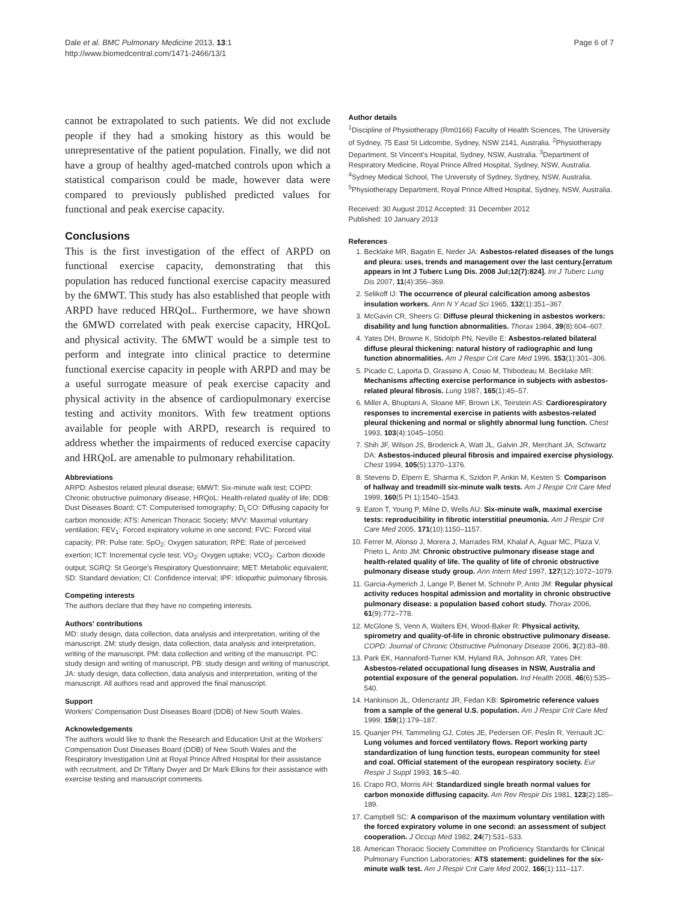Dale et al. BMC Pulmonary Medicine 2013, 13:1
http://www.biomedcentral.com/1471-2466/13/1
Page 6 of 7
cannot be extrapolated to such patients. We did not exclude people if they had a smoking history as this would be unrepresentative of the patient population. Finally, we did not have a group of healthy aged-matched controls upon which a statistical comparison could be made, however data were compared to previously published predicted values for functional and peak exercise capacity.
Conclusions
This is the first investigation of the effect of ARPD on functional exercise capacity, demonstrating that this population has reduced functional exercise capacity measured by the 6MWT. This study has also established that people with ARPD have reduced HRQoL. Furthermore, we have shown the 6MWD correlated with peak exercise capacity, HRQoL and physical activity. The 6MWT would be a simple test to perform and integrate into clinical practice to determine functional exercise capacity in people with ARPD and may be a useful surrogate measure of peak exercise capacity and physical activity in the absence of cardiopulmonary exercise testing and activity monitors. With few treatment options available for people with ARPD, research is required to address whether the impairments of reduced exercise capacity and HRQoL are amenable to pulmonary rehabilitation.
Abbreviations
ARPD: Asbestos related pleural disease; 6MWT: Six-minute walk test; COPD: Chronic obstructive pulmonary disease; HRQoL: Health-related quality of life; DDB: Dust Diseases Board; CT: Computerised tomography; D<sub>L</sub>CO: Diffusing capacity for carbon monoxide; ATS: American Thoracic Society; MVV: Maximal voluntary ventilation; FEV<sub>1</sub>: Forced expiratory volume in one second; FVC: Forced vital capacity; PR: Pulse rate; SpO<sub>2</sub>: Oxygen saturation; RPE: Rate of perceived exertion; ICT: Incremental cycle test; VO<sub>2</sub>: Oxygen uptake; VCO<sub>2</sub>: Carbon dioxide output; SGRQ: St George's Respiratory Questionnaire; MET: Metabolic equivalent; SD: Standard deviation; CI: Confidence interval; IPF: Idiopathic pulmonary fibrosis.
Competing interests
The authors declare that they have no competing interests.
Authors' contributions
MD: study design, data collection, data analysis and interpretation, writing of the manuscript. ZM: study design, data collection, data analysis and interpretation, writing of the manuscript. PM: data collection and writing of the manuscript. PC: study design and writing of manuscript, PB: study design and writing of manuscript, JA: study design, data collection, data analysis and interpretation, writing of the manuscript. All authors read and approved the final manuscript.
Support
Workers' Compensation Dust Diseases Board (DDB) of New South Wales.
Acknowledgements
The authors would like to thank the Research and Education Unit at the Workers' Compensation Dust Diseases Board (DDB) of New South Wales and the Respiratory Investigation Unit at Royal Prince Alfred Hospital for their assistance with recruitment, and Dr Tiffany Dwyer and Dr Mark Elkins for their assistance with exercise testing and manuscript comments.
Author details
<sup>1</sup> Discipline of Physiotherapy (Rm0166) Faculty of Health Sciences, The University of Sydney, 75 East St Lidcombe, Sydney, NSW 2141, Australia. <sup>2</sup>Physiotherapy Department, St Vincent's Hospital, Sydney, NSW, Australia. <sup>3</sup>Department of Respiratory Medicine, Royal Prince Alfred Hospital, Sydney, NSW, Australia. <sup>4</sup>Sydney Medical School, The University of Sydney, Sydney, NSW, Australia. <sup>5</sup>Physiotherapy Department, Royal Prince Alfred Hospital, Sydney, NSW, Australia.
Received: 30 August 2012 Accepted: 31 December 2012
Published: 10 January 2013
References
1. Becklake MR, Bagatin E, Neder JA: Asbestos-related diseases of the lungs and pleura: uses, trends and management over the last century.[erratum appears in Int J Tuberc Lung Dis. 2008 Jul;12(7):824]. Int J Tuberc Lung Dis 2007, 11(4):356–369.
2. Selikoff IJ: The occurrence of pleural calcification among asbestos insulation workers. Ann N Y Acad Sci 1965, 132(1):351–367.
3. McGavin CR, Sheers G: Diffuse pleural thickening in asbestos workers: disability and lung function abnormalities. Thorax 1984, 39(8):604–607.
4. Yates DH, Browne K, Stidolph PN, Neville E: Asbestos-related bilateral diffuse pleural thickening: natural history of radiographic and lung function abnormalities. Am J Respir Crit Care Med 1996, 153(1):301–306.
5. Picado C, Laporta D, Grassino A, Cosio M, Thibodeau M, Becklake MR: Mechanisms affecting exercise performance in subjects with asbestos-related pleural fibrosis. Lung 1987, 165(1):45–57.
6. Miller A, Bhuptani A, Sloane MF, Brown LK, Teirstein AS: Cardiorespiratory responses to incremental exercise in patients with asbestos-related pleural thickening and normal or slightly abnormal lung function. Chest 1993, 103(4):1045–1050.
7. Shih JF, Wilson JS, Broderick A, Watt JL, Galvin JR, Merchant JA, Schwartz DA: Asbestos-induced pleural fibrosis and impaired exercise physiology. Chest 1994, 105(5):1370–1376.
8. Stevens D, Elpern E, Sharma K, Szidon P, Ankin M, Kesten S: Comparison of hallway and treadmill six-minute walk tests. Am J Respir Crit Care Med 1999, 160(5 Pt 1):1540–1543.
9. Eaton T, Young P, Milne D, Wells AU: Six-minute walk, maximal exercise tests: reproducibility in fibrotic interstitial pneumonia. Am J Respir Crit Care Med 2005, 171(10):1150–1157.
10. Ferrer M, Alonso J, Morera J, Marrades RM, Khalaf A, Aguar MC, Plaza V, Prieto L, Anto JM: Chronic obstructive pulmonary disease stage and health-related quality of life. The quality of life of chronic obstructive pulmonary disease study group. Ann Intern Med 1997, 127(12):1072–1079.
11. Garcia-Aymerich J, Lange P, Benet M, Schnohr P, Anto JM: Regular physical activity reduces hospital admission and mortality in chronic obstructive pulmonary disease: a population based cohort study. Thorax 2006, 61(9):772–778.
12. McGlone S, Venn A, Walters EH, Wood-Baker R: Physical activity, spirometry and quality-of-life in chronic obstructive pulmonary disease. COPD: Journal of Chronic Obstructive Pulmonary Disease 2006, 3(2):83–88.
13. Park EK, Hannaford-Turner KM, Hyland RA, Johnson AR, Yates DH: Asbestos-related occupational lung diseases in NSW, Australia and potential exposure of the general population. Ind Health 2008, 46(6):535–540.
14. Hankinson JL, Odencrantz JR, Fedan KB: Spirometric reference values from a sample of the general U.S. population. Am J Respir Crit Care Med 1999, 159(1):179–187.
15. Quanjer PH, Tammeling GJ, Cotes JE, Pedersen OF, Peslin R, Yernault JC: Lung volumes and forced ventilatory flows. Report working party standardization of lung function tests, european community for steel and coal. Official statement of the european respiratory society. Eur Respir J Suppl 1993, 16:5–40.
16. Crapo RO, Morris AH: Standardized single breath normal values for carbon monoxide diffusing capacity. Am Rev Respir Dis 1981, 123(2):185–189.
17. Campbell SC: A comparison of the maximum voluntary ventilation with the forced expiratory volume in one second: an assessment of subject cooperation. J Occup Med 1982, 24(7):531–533.
18. American Thoracic Society Committee on Proficiency Standards for Clinical Pulmonary Function Laboratories: ATS statement: guidelines for the six-minute walk test. Am J Respir Crit Care Med 2002, 166(1):111–117.